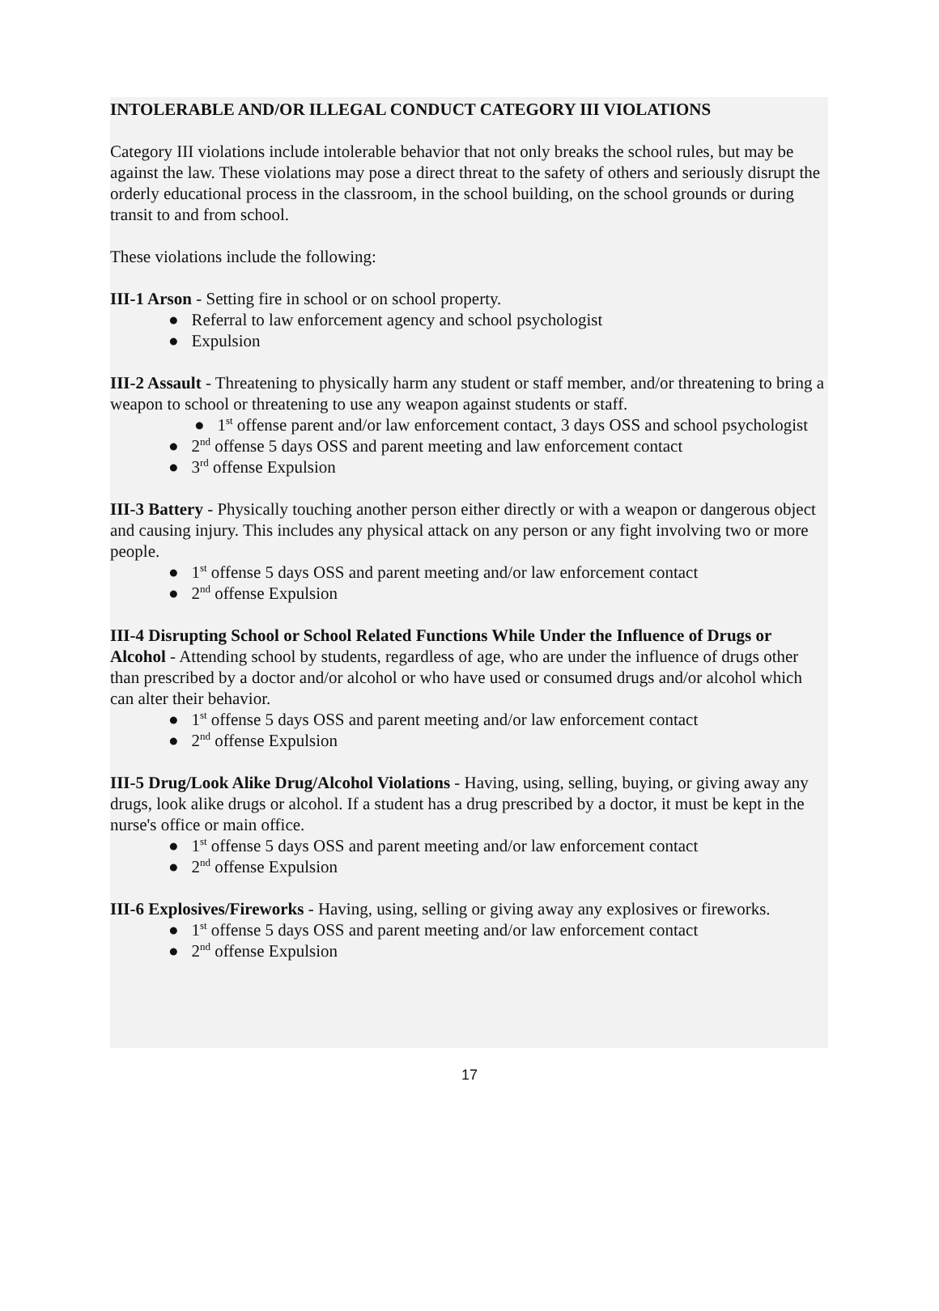INTOLERABLE AND/OR ILLEGAL CONDUCT CATEGORY III VIOLATIONS
Category III violations include intolerable behavior that not only breaks the school rules, but may be against the law. These violations may pose a direct threat to the safety of others and seriously disrupt the orderly educational process in the classroom, in the school building, on the school grounds or during transit to and from school.
These violations include the following:
III-1 Arson - Setting fire in school or on school property.
● Referral to law enforcement agency and school psychologist
● Expulsion
III-2 Assault - Threatening to physically harm any student or staff member, and/or threatening to bring a weapon to school or threatening to use any weapon against students or staff.
● 1<sup>st</sup> offense parent and/or law enforcement contact, 3 days OSS and school psychologist
● 2<sup>nd</sup> offense 5 days OSS and parent meeting and law enforcement contact
● 3<sup>rd</sup> offense Expulsion
III-3 Battery - Physically touching another person either directly or with a weapon or dangerous object and causing injury. This includes any physical attack on any person or any fight involving two or more people.
● 1<sup>st</sup> offense 5 days OSS and parent meeting and/or law enforcement contact
● 2<sup>nd</sup> offense Expulsion
III-4 Disrupting School or School Related Functions While Under the Influence of Drugs or Alcohol - Attending school by students, regardless of age, who are under the influence of drugs other than prescribed by a doctor and/or alcohol or who have used or consumed drugs and/or alcohol which can alter their behavior.
● 1<sup>st</sup> offense 5 days OSS and parent meeting and/or law enforcement contact
● 2<sup>nd</sup> offense Expulsion
III-5 Drug/Look Alike Drug/Alcohol Violations - Having, using, selling, buying, or giving away any drugs, look alike drugs or alcohol. If a student has a drug prescribed by a doctor, it must be kept in the nurse's office or main office.
● 1<sup>st</sup> offense 5 days OSS and parent meeting and/or law enforcement contact
● 2<sup>nd</sup> offense Expulsion
III-6 Explosives/Fireworks - Having, using, selling or giving away any explosives or fireworks.
● 1<sup>st</sup> offense 5 days OSS and parent meeting and/or law enforcement contact
● 2<sup>nd</sup> offense Expulsion
17